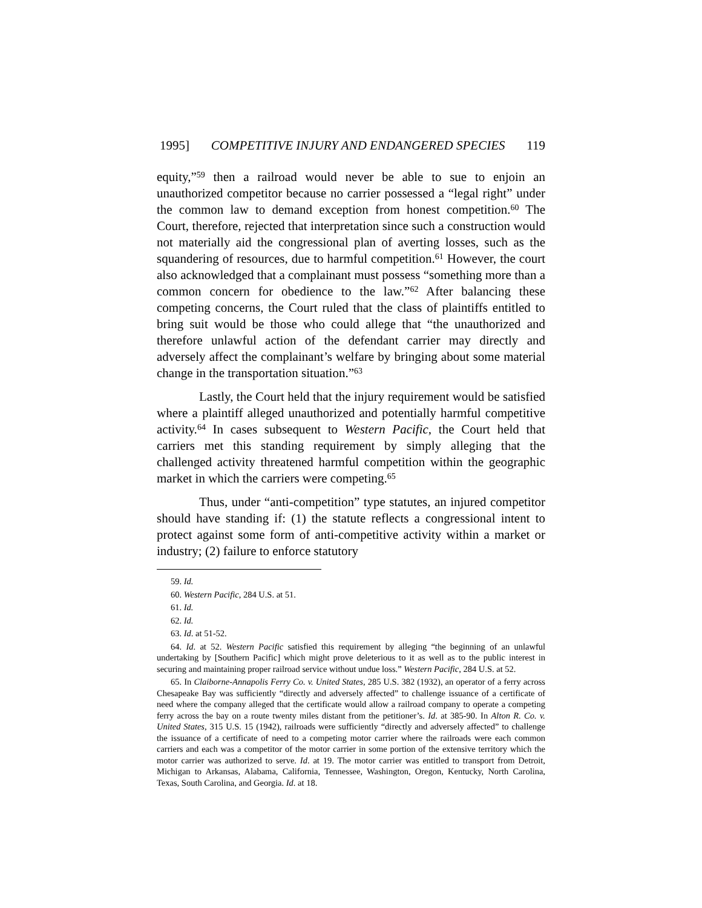1995] COMPETITIVE INJURY AND ENDANGERED SPECIES 119
equity,”<sup>59</sup> then a railroad would never be able to sue to enjoin an unauthorized competitor because no carrier possessed a “legal right” under the common law to demand exception from honest competition.<sup>60</sup> The Court, therefore, rejected that interpretation since such a construction would not materially aid the congressional plan of averting losses, such as the squandering of resources, due to harmful competition.<sup>61</sup> However, the court also acknowledged that a complainant must possess “something more than a common concern for obedience to the law.”<sup>62</sup> After balancing these competing concerns, the Court ruled that the class of plaintiffs entitled to bring suit would be those who could allege that “the unauthorized and therefore unlawful action of the defendant carrier may directly and adversely affect the complainant’s welfare by bringing about some material change in the transportation situation.”<sup>63</sup>
Lastly, the Court held that the injury requirement would be satisfied where a plaintiff alleged unauthorized and potentially harmful competitive activity.<sup>64</sup> In cases subsequent to Western Pacific, the Court held that carriers met this standing requirement by simply alleging that the challenged activity threatened harmful competition within the geographic market in which the carriers were competing.<sup>65</sup>
Thus, under “anti-competition” type statutes, an injured competitor should have standing if: (1) the statute reflects a congressional intent to protect against some form of anti-competitive activity within a market or industry; (2) failure to enforce statutory
59. Id.
60. Western Pacific, 284 U.S. at 51.
61. Id.
62. Id.
63. Id. at 51-52.
64. Id. at 52. Western Pacific satisfied this requirement by alleging “the beginning of an unlawful undertaking by [Southern Pacific] which might prove deleterious to it as well as to the public interest in securing and maintaining proper railroad service without undue loss.” Western Pacific, 284 U.S. at 52.
65. In Claiborne-Annapolis Ferry Co. v. United States, 285 U.S. 382 (1932), an operator of a ferry across Chesapeake Bay was sufficiently “directly and adversely affected” to challenge issuance of a certificate of need where the company alleged that the certificate would allow a railroad company to operate a competing ferry across the bay on a route twenty miles distant from the petitioner’s. Id. at 385-90. In Alton R. Co. v. United States, 315 U.S. 15 (1942), railroads were sufficiently “directly and adversely affected” to challenge the issuance of a certificate of need to a competing motor carrier where the railroads were each common carriers and each was a competitor of the motor carrier in some portion of the extensive territory which the motor carrier was authorized to serve. Id. at 19. The motor carrier was entitled to transport from Detroit, Michigan to Arkansas, Alabama, California, Tennessee, Washington, Oregon, Kentucky, North Carolina, Texas, South Carolina, and Georgia. Id. at 18.